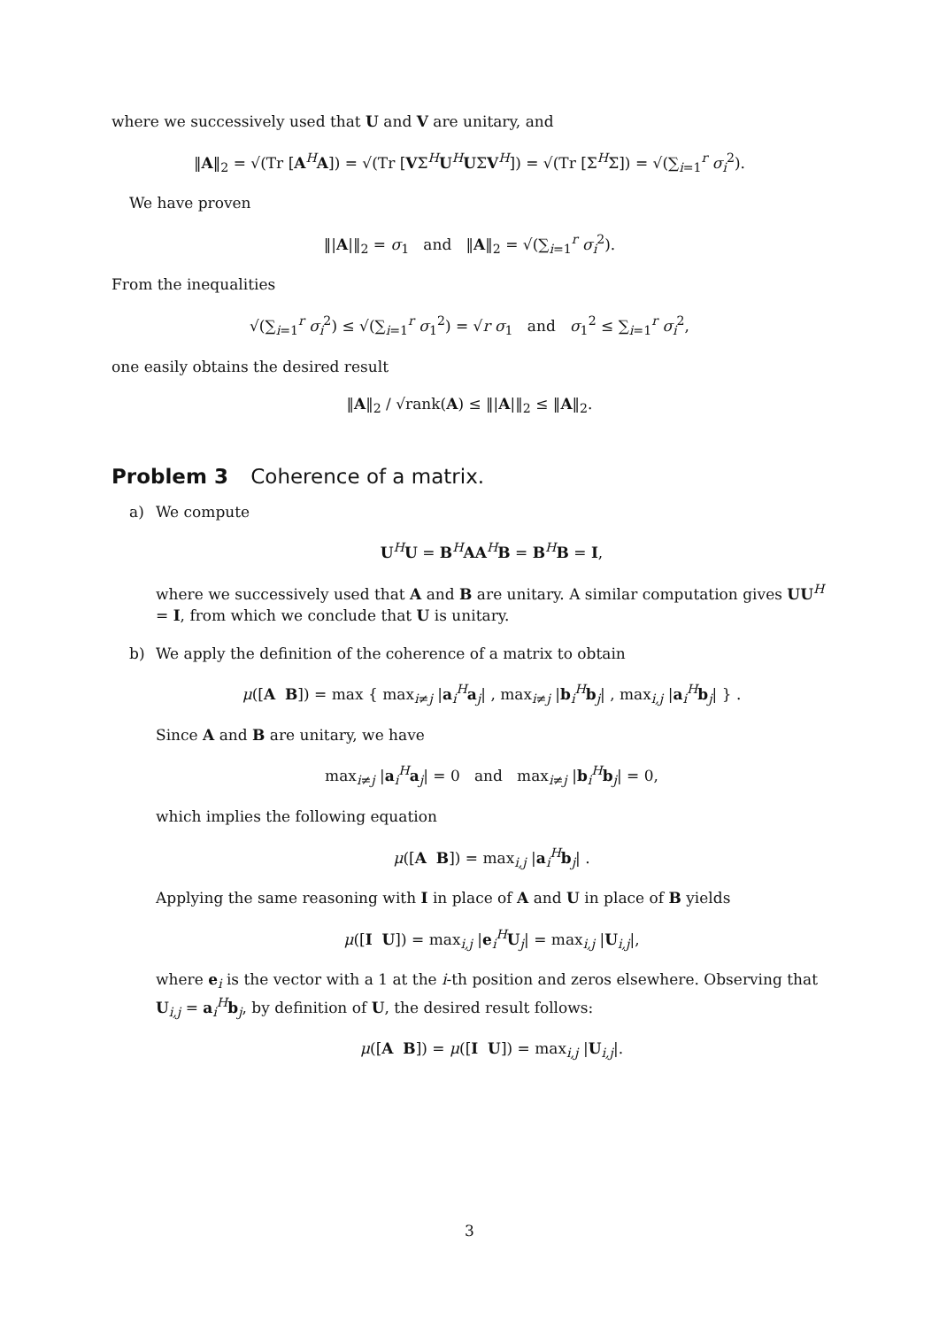where we successively used that U and V are unitary, and
‖A‖<sub>2</sub> = √(Tr [A<sup>H</sup>A]) = √(Tr [VΣ<sup>H</sup>U<sup>H</sup>UΣV<sup>H</sup>]) = √(Tr [Σ<sup>H</sup>Σ]) = √(∑<sub>i=1</sub><sup>r</sup> σ<sub>i</sub><sup>2</sup>).
We have proven
‖|A|‖<sub>2</sub> = σ<sub>1</sub> and ‖A‖<sub>2</sub> = √(∑<sub>i=1</sub><sup>r</sup> σ<sub>i</sub><sup>2</sup>).
From the inequalities
√(∑<sub>i=1</sub><sup>r</sup> σ<sub>i</sub><sup>2</sup>) ≤ √(∑<sub>i=1</sub><sup>r</sup> σ<sub>1</sub><sup>2</sup>) = √r σ<sub>1</sub> and σ<sub>1</sub><sup>2</sup> ≤ ∑<sub>i=1</sub><sup>r</sup> σ<sub>i</sub><sup>2</sup>,
one easily obtains the desired result
‖A‖<sub>2</sub> / √rank(A) ≤ ‖|A|‖<sub>2</sub> ≤ ‖A‖<sub>2</sub>.
Problem 3 Coherence of a matrix.
a)
We compute
U<sup>H</sup>U = B<sup>H</sup>AA<sup>H</sup>B = B<sup>H</sup>B = I,
where we successively used that A and B are unitary. A similar computation gives UU<sup>H</sup> = I, from which we conclude that U is unitary.
b)
We apply the definition of the coherence of a matrix to obtain
μ([A B]) = max { max<sub>i≠j</sub> |a<sub>i</sub><sup>H</sup>a<sub>j</sub>| , max<sub>i≠j</sub> |b<sub>i</sub><sup>H</sup>b<sub>j</sub>| , max<sub>i,j</sub> |a<sub>i</sub><sup>H</sup>b<sub>j</sub>| } .
Since A and B are unitary, we have
max<sub>i≠j</sub> |a<sub>i</sub><sup>H</sup>a<sub>j</sub>| = 0 and max<sub>i≠j</sub> |b<sub>i</sub><sup>H</sup>b<sub>j</sub>| = 0,
which implies the following equation
μ([A B]) = max<sub>i,j</sub> |a<sub>i</sub><sup>H</sup>b<sub>j</sub>| .
Applying the same reasoning with I in place of A and U in place of B yields
μ([I U]) = max<sub>i,j</sub> |e<sub>i</sub><sup>H</sup>U<sub>j</sub>| = max<sub>i,j</sub> |U<sub>i,j</sub>|,
where e<sub>i</sub> is the vector with a 1 at the i-th position and zeros elsewhere. Observing that U<sub>i,j</sub> = a<sub>i</sub><sup>H</sup>b<sub>j</sub>, by definition of U, the desired result follows:
μ([A B]) = μ([I U]) = max<sub>i,j</sub> |U<sub>i,j</sub>|.
3